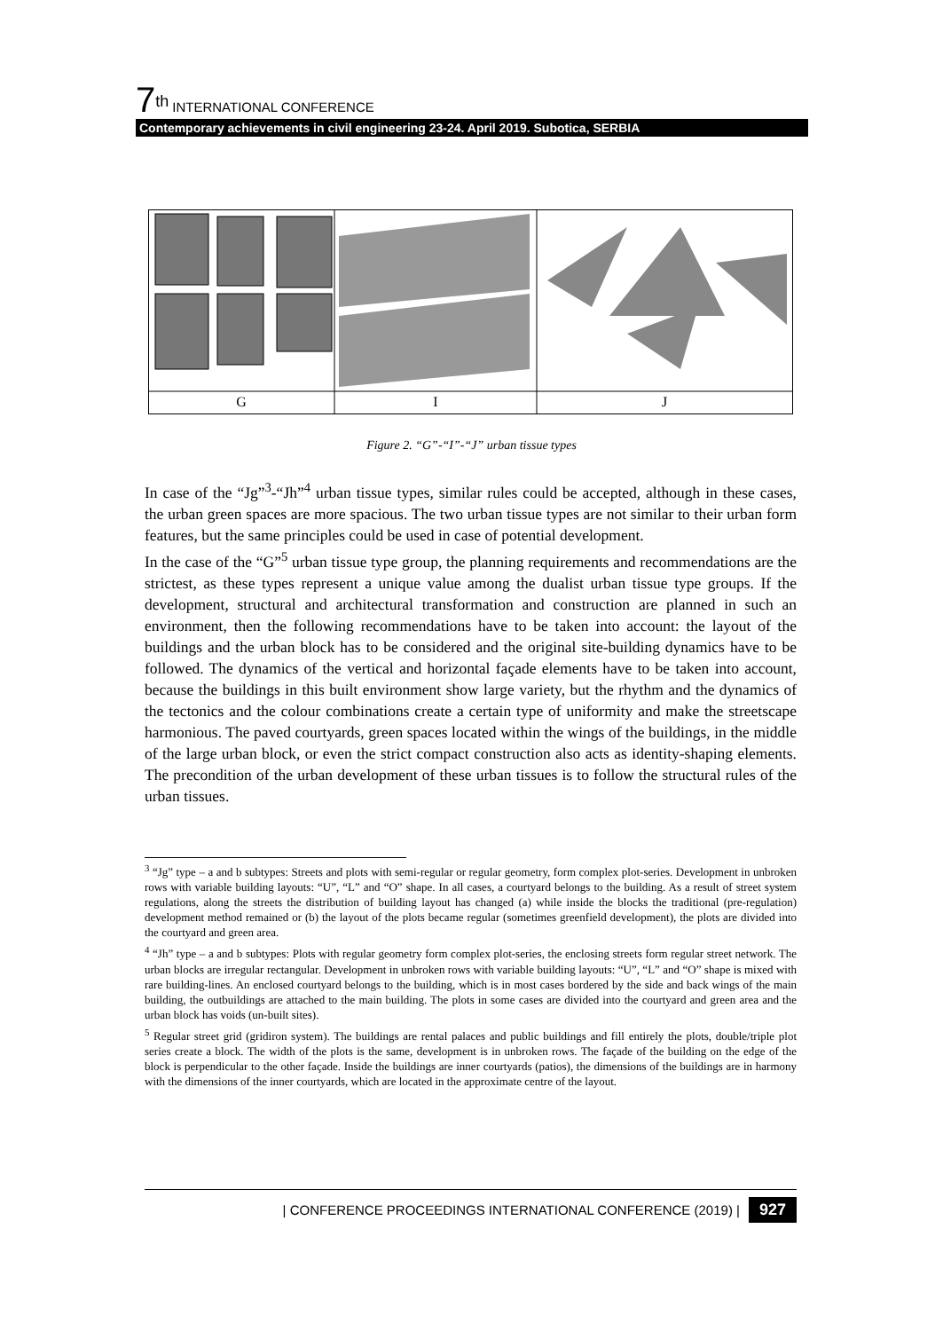7<sup>th</sup> INTERNATIONAL CONFERENCE
Contemporary achievements in civil engineering 23-24. April 2019. Subotica, SERBIA
G
I
J
Figure 2. “G”-“I”-“J” urban tissue types
In case of the “Jg”<sup>3</sup>-“Jh”<sup>4</sup> urban tissue types, similar rules could be accepted, although in these cases, the urban green spaces are more spacious. The two urban tissue types are not similar to their urban form features, but the same principles could be used in case of potential development.
In the case of the “G”<sup>5</sup> urban tissue type group, the planning requirements and recommendations are the strictest, as these types represent a unique value among the dualist urban tissue type groups. If the development, structural and architectural transformation and construction are planned in such an environment, then the following recommendations have to be taken into account: the layout of the buildings and the urban block has to be considered and the original site-building dynamics have to be followed. The dynamics of the vertical and horizontal façade elements have to be taken into account, because the buildings in this built environment show large variety, but the rhythm and the dynamics of the tectonics and the colour combinations create a certain type of uniformity and make the streetscape harmonious. The paved courtyards, green spaces located within the wings of the buildings, in the middle of the large urban block, or even the strict compact construction also acts as identity-shaping elements. The precondition of the urban development of these urban tissues is to follow the structural rules of the urban tissues.
<sup>3</sup> “Jg” type – a and b subtypes: Streets and plots with semi-regular or regular geometry, form complex plot-series. Development in unbroken rows with variable building layouts: “U”, “L” and “O” shape. In all cases, a courtyard belongs to the building. As a result of street system regulations, along the streets the distribution of building layout has changed (a) while inside the blocks the traditional (pre-regulation) development method remained or (b) the layout of the plots became regular (sometimes greenfield development), the plots are divided into the courtyard and green area.
<sup>4</sup> “Jh” type – a and b subtypes: Plots with regular geometry form complex plot-series, the enclosing streets form regular street network. The urban blocks are irregular rectangular. Development in unbroken rows with variable building layouts: “U”, “L” and “O” shape is mixed with rare building-lines. An enclosed courtyard belongs to the building, which is in most cases bordered by the side and back wings of the main building, the outbuildings are attached to the main building. The plots in some cases are divided into the courtyard and green area and the urban block has voids (un-built sites).
<sup>5</sup> Regular street grid (gridiron system). The buildings are rental palaces and public buildings and fill entirely the plots, double/triple plot series create a block. The width of the plots is the same, development is in unbroken rows. The façade of the building on the edge of the block is perpendicular to the other façade. Inside the buildings are inner courtyards (patios), the dimensions of the buildings are in harmony with the dimensions of the inner courtyards, which are located in the approximate centre of the layout.
| CONFERENCE PROCEEDINGS INTERNATIONAL CONFERENCE (2019) | 927